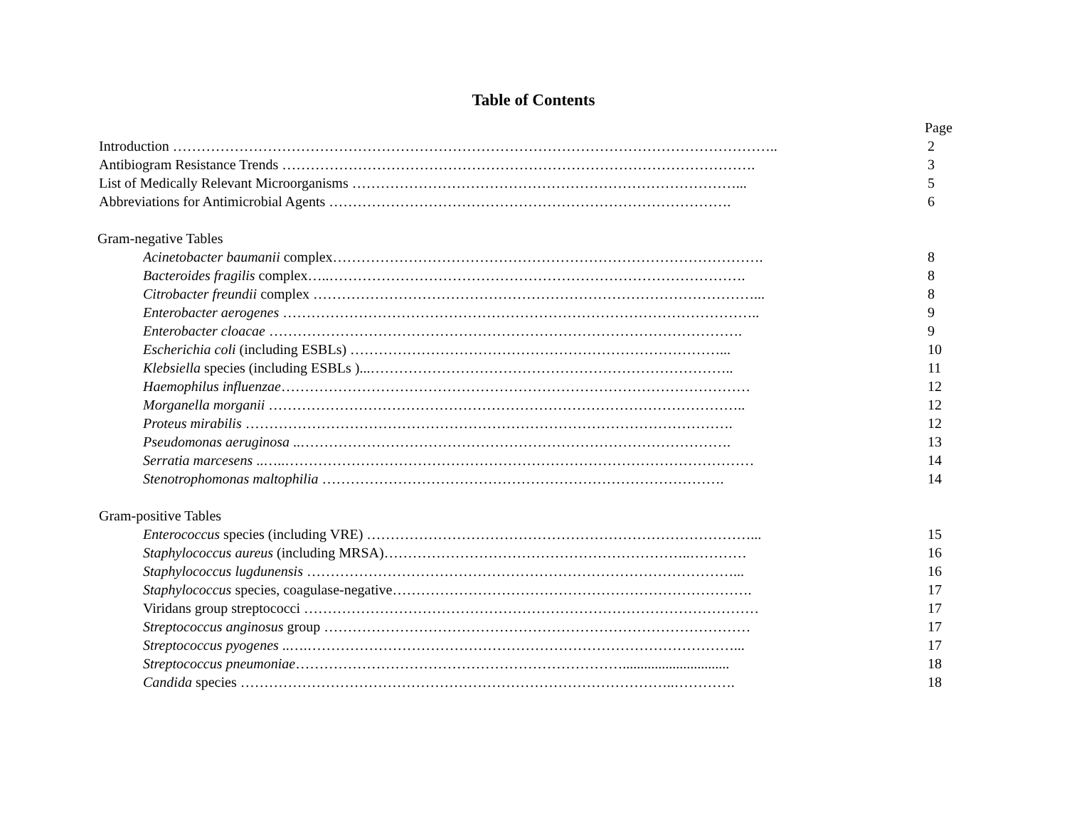Table of Contents
Page
Introduction ……………………………………………………………………………………………………………….. 2
Antibiogram Resistance Trends ………………………………………………………………………………………. 3
List of Medically Relevant Microorganisms ………………………………………………………………………... 5
Abbreviations for Antimicrobial Agents …………………………………………………………………………. 6
Gram-negative Tables
Acinetobacter baumanii complex………………………………………………………………………………. 8
Bacteroides fragilis complex…..……………………………………………………………………………. 8
Citrobacter freundii complex …………………………………………………………………………………... 8
Enterobacter aerogenes ……………………………………………………………………………………….. 9
Enterobacter cloacae ………………………………………………………………………………………. 9
Escherichia coli (including ESBLs) ……………………………………………………………………... 10
Klebsiella species (including ESBLs )...………………………………………………………………….. 11
Haemophilus influenzae……………………………………………………………………………………… 12
Morganella morganii ……………………………………………………………………………………….. 12
Proteus mirabilis …………………………………………………………………………………………. 12
Pseudomonas aeruginosa ..………………………………………………………………………………. 13
Serratia marcesens ..…..……………………………………………………………………………………… 14
Stenotrophomonas maltophilia …………………………………………………………………………. 14
Gram-positive Tables
Enterococcus species (including VRE) ………………………………………………………………………... 15
Staphylococcus aureus (including MRSA)………………………………………………………..………… 16
Staphylococcus lugdunensis ………………………………………………………………………………... 16
Staphylococcus species, coagulase-negative…………………………………………………………………. 17
Viridans group streptococci …………………………………………………………………………………… 17
Streptococcus anginosus group ……………………………………………………………………………… 17
Streptococcus pyogenes ..….………………………………………………………………………………... 17
Streptococcus pneumoniae…………………………………………………………….............................. 18
Candida species ………………………………………………………………………………..…………. 18